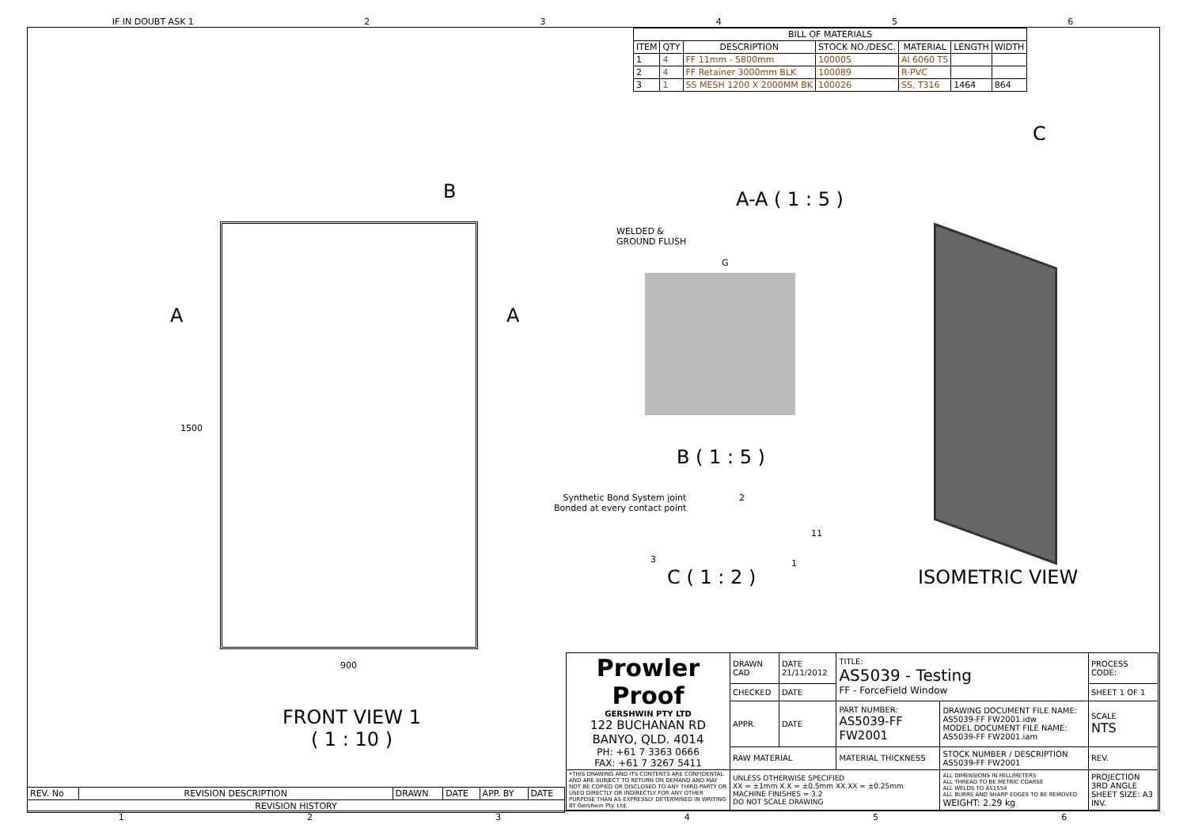IF IN DOUBT ASK 1 23456
| BILL OF MATERIALS | | | | | | |
| --- | --- | --- | --- | --- | --- | --- |
| ITEM | QTY | DESCRIPTION | STOCK NO./DESC. | MATERIAL | LENGTH | WIDTH |
| 1 | 4 | FF 11mm - 5800mm | 100005 | Al 6060 T5 | | |
| 2 | 4 | FF Retainer 3000mm BLK | 100089 | R-PVC | | |
| 3 | 1 | SS MESH 1200 X 2000MM BK | 100026 | SS, T316 | 1464 | 864 |
B
C
A A
A-A ( 1 : 5 )
WELDED &
GROUND FLUSH
G
B ( 1 : 5 )
Synthetic Bond System joint
Bonded at every contact point
2
11
3 1
C ( 1 : 2 ) ISOMETRIC VIEW
1500
900
FRONT VIEW 1
( 1 : 10 )
| REV. No | REVISION DESCRIPTION | DRAWN | DATE | APP. BY | DATE |
| REVISION HISTORY | | | | | |
| Prowler Proof GERSHWIN PTY LTD 122 BUCHANAN RD BANYO, QLD. 4014 PH: +61 7 3363 0666 FAX: +61 7 3267 5411 | DRAWN CAD | DATE 21/11/2012 | TITLE: AS5039 - Testing FF - ForceField Window | | PROCESS CODE: |
| | CHECKED | DATE | | | SHEET 1 OF 1 |
| | APPR. | DATE | PART NUMBER: AS5039-FF FW2001 | DRAWING DOCUMENT FILE NAME: AS5039-FF FW2001.idw MODEL DOCUMENT FILE NAME: AS5039-FF FW2001.iam | SCALE NTS |
| | RAW MATERIAL | | MATERIAL THICKNESS | STOCK NUMBER / DESCRIPTION AS5039-FF FW2001 | REV. |
| •THIS DRAWING AND ITS CONTENTS ARE CONFIDENTAL AND ARE SUBJECT TO RETURN ON DEMAND AND MAY NOT BE COPIED OR DISCLOSED TO ANY THIRD PARTY OR USED DIRECTLY OR INDIRECTLY FOR ANY OTHER PURPOSE THAN AS EXPRESSLY DETERMINED IN WRITING BY Gershwin Pty. Ltd. | UNLESS OTHERWISE SPECIFIED XX = ±1mm X.X = ±0.5mm XX.XX = ±0.25mm MACHINE FINISHES = 3.2 DO NOT SCALE DRAWING | | | ALL DIMENSIONS IN MILLIMETERS ALL THREAD TO BE METRIC COARSE ALL WELDS TO AS1554 ALL BURRS AND SHARP EDGES TO BE REMOVED WEIGHT: 2.29 kg | PROJECTION 3RD ANGLE SHEET SIZE: A3 INV. |
123456